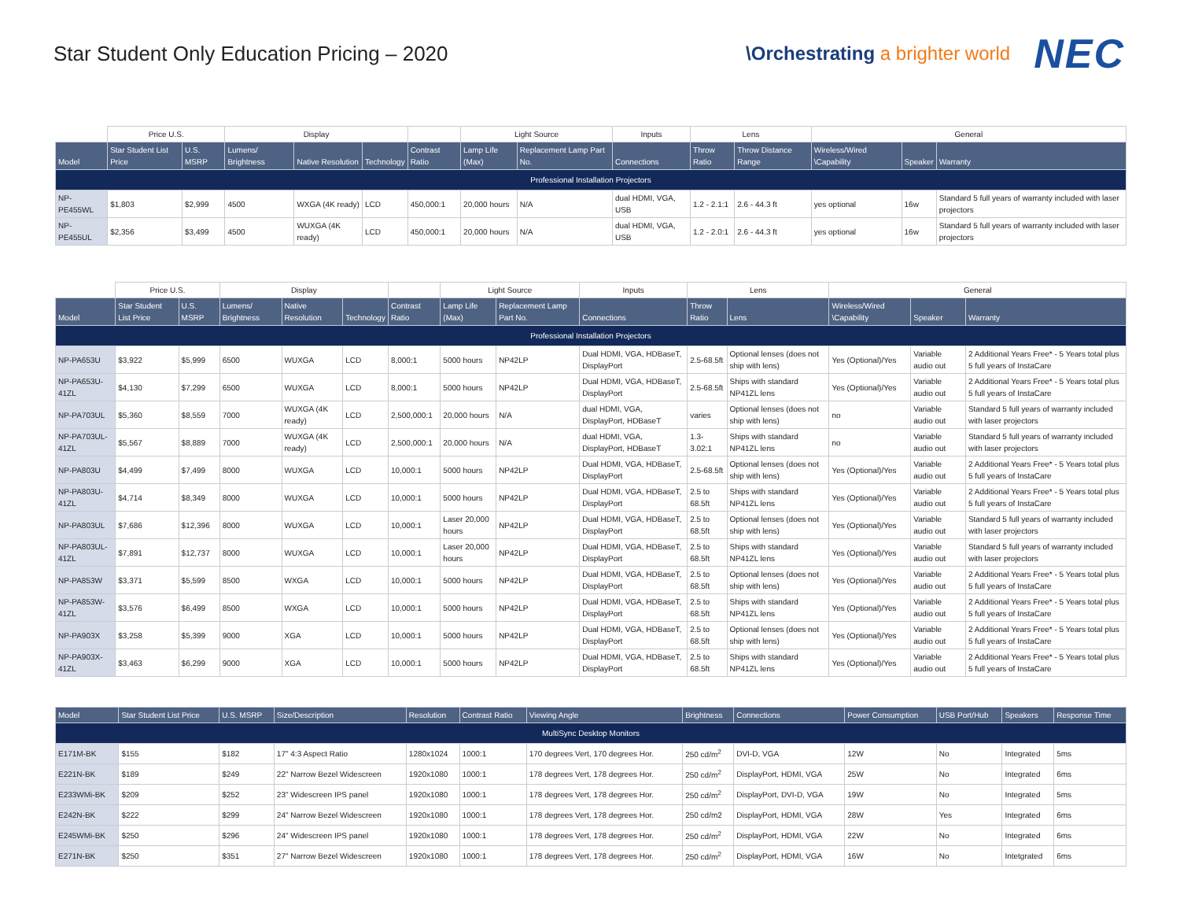Star Student Only Education Pricing – 2020
\Orchestrating a brighter world
NEC
| | Price U.S. | | Display | | | | Light Source | | Inputs | Lens | | General | | |
| --- | --- | --- | --- | --- | --- | --- | --- | --- | --- | --- | --- | --- | --- | --- |
| Model | Star Student List Price | U.S. MSRP | Lumens/ Brightness | Native Resolution | Technology | Contrast Ratio | Lamp Life (Max) | Replacement Lamp Part No. | Connections | Throw Ratio | Throw Distance Range | Wireless/Wired \Capability | Speaker | Warranty |
| Professional Installation Projectors | | | | | | | | | | | | | | |
| NP-PE455WL | $1,803 | $2,999 | 4500 | WXGA (4K ready) | LCD | 450,000:1 | 20,000 hours | N/A | dual HDMI, VGA, USB | 1.2 - 2.1:1 | 2.6 - 44.3 ft | yes optional | 16w | Standard 5 full years of warranty included with laser projectors |
| NP-PE455UL | $2,356 | $3,499 | 4500 | WUXGA (4K ready) | LCD | 450,000:1 | 20,000 hours | N/A | dual HDMI, VGA, USB | 1.2 - 2.0:1 | 2.6 - 44.3 ft | yes optional | 16w | Standard 5 full years of warranty included with laser projectors |
| | Price U.S. | | Display | | | | Light Source | | Inputs | Lens | | General | | |
| --- | --- | --- | --- | --- | --- | --- | --- | --- | --- | --- | --- | --- | --- | --- |
| Model | Star Student List Price | U.S. MSRP | Lumens/ Brightness | Native Resolution | Technology | Contrast Ratio | Lamp Life (Max) | Replacement Lamp Part No. | Connections | Throw Ratio | Lens | Wireless/Wired \Capability | Speaker | Warranty |
| Professional Installation Projectors | | | | | | | | | | | | | | |
| NP-PA653U | $3,922 | $5,999 | 6500 | WUXGA | LCD | 8,000:1 | 5000 hours | NP42LP | Dual HDMI, VGA, HDBaseT, DisplayPort | 2.5-68.5ft | Optional lenses (does not ship with lens) | Yes (Optional)/Yes | Variable audio out | 2 Additional Years Free* - 5 Years total plus 5 full years of InstaCare |
| NP-PA653U-41ZL | $4,130 | $7,299 | 6500 | WUXGA | LCD | 8,000:1 | 5000 hours | NP42LP | Dual HDMI, VGA, HDBaseT, DisplayPort | 2.5-68.5ft | Ships with standard NP41ZL lens | Yes (Optional)/Yes | Variable audio out | 2 Additional Years Free* - 5 Years total plus 5 full years of InstaCare |
| NP-PA703UL | $5,360 | $8,559 | 7000 | WUXGA (4K ready) | LCD | 2,500,000:1 | 20,000 hours | N/A | dual HDMI, VGA, DisplayPort, HDBaseT | varies | Optional lenses (does not ship with lens) | no | Variable audio out | Standard 5 full years of warranty included with laser projectors |
| NP-PA703UL-41ZL | $5,567 | $8,889 | 7000 | WUXGA (4K ready) | LCD | 2,500,000:1 | 20,000 hours | N/A | dual HDMI, VGA, DisplayPort, HDBaseT | 1.3-3.02:1 | Ships with standard NP41ZL lens | no | Variable audio out | Standard 5 full years of warranty included with laser projectors |
| NP-PA803U | $4,499 | $7,499 | 8000 | WUXGA | LCD | 10,000:1 | 5000 hours | NP42LP | Dual HDMI, VGA, HDBaseT, DisplayPort | 2.5-68.5ft | Optional lenses (does not ship with lens) | Yes (Optional)/Yes | Variable audio out | 2 Additional Years Free* - 5 Years total plus 5 full years of InstaCare |
| NP-PA803U-41ZL | $4,714 | $8,349 | 8000 | WUXGA | LCD | 10,000:1 | 5000 hours | NP42LP | Dual HDMI, VGA, HDBaseT, DisplayPort | 2.5 to 68.5ft | Ships with standard NP41ZL lens | Yes (Optional)/Yes | Variable audio out | 2 Additional Years Free* - 5 Years total plus 5 full years of InstaCare |
| NP-PA803UL | $7,686 | $12,396 | 8000 | WUXGA | LCD | 10,000:1 | Laser 20,000 hours | NP42LP | Dual HDMI, VGA, HDBaseT, DisplayPort | 2.5 to 68.5ft | Optional lenses (does not ship with lens) | Yes (Optional)/Yes | Variable audio out | Standard 5 full years of warranty included with laser projectors |
| NP-PA803UL-41ZL | $7,891 | $12,737 | 8000 | WUXGA | LCD | 10,000:1 | Laser 20,000 hours | NP42LP | Dual HDMI, VGA, HDBaseT, DisplayPort | 2.5 to 68.5ft | Ships with standard NP41ZL lens | Yes (Optional)/Yes | Variable audio out | Standard 5 full years of warranty included with laser projectors |
| NP-PA853W | $3,371 | $5,599 | 8500 | WXGA | LCD | 10,000:1 | 5000 hours | NP42LP | Dual HDMI, VGA, HDBaseT, DisplayPort | 2.5 to 68.5ft | Optional lenses (does not ship with lens) | Yes (Optional)/Yes | Variable audio out | 2 Additional Years Free* - 5 Years total plus 5 full years of InstaCare |
| NP-PA853W-41ZL | $3,576 | $6,499 | 8500 | WXGA | LCD | 10,000:1 | 5000 hours | NP42LP | Dual HDMI, VGA, HDBaseT, DisplayPort | 2.5 to 68.5ft | Ships with standard NP41ZL lens | Yes (Optional)/Yes | Variable audio out | 2 Additional Years Free* - 5 Years total plus 5 full years of InstaCare |
| NP-PA903X | $3,258 | $5,399 | 9000 | XGA | LCD | 10,000:1 | 5000 hours | NP42LP | Dual HDMI, VGA, HDBaseT, DisplayPort | 2.5 to 68.5ft | Optional lenses (does not ship with lens) | Yes (Optional)/Yes | Variable audio out | 2 Additional Years Free* - 5 Years total plus 5 full years of InstaCare |
| NP-PA903X-41ZL | $3,463 | $6,299 | 9000 | XGA | LCD | 10,000:1 | 5000 hours | NP42LP | Dual HDMI, VGA, HDBaseT, DisplayPort | 2.5 to 68.5ft | Ships with standard NP41ZL lens | Yes (Optional)/Yes | Variable audio out | 2 Additional Years Free* - 5 Years total plus 5 full years of InstaCare |
| Model | Star Student List Price | U.S. MSRP | Size/Description | Resolution | Contrast Ratio | Viewing Angle | Brightness | Connections | Power Consumption | USB Port/Hub | Speakers | Response Time |
| --- | --- | --- | --- | --- | --- | --- | --- | --- | --- | --- | --- | --- |
| MultiSync Desktop Monitors | | | | | | | | | | | | |
| E171M-BK | $155 | $182 | 17" 4:3 Aspect Ratio | 1280x1024 | 1000:1 | 170 degrees Vert, 170 degrees Hor. | 250 cd/m<sup>2</sup> | DVI-D, VGA | 12W | No | Integrated | 5ms |
| E221N-BK | $189 | $249 | 22" Narrow Bezel Widescreen | 1920x1080 | 1000:1 | 178 degrees Vert, 178 degrees Hor. | 250 cd/m<sup>2</sup> | DisplayPort, HDMI, VGA | 25W | No | Integrated | 6ms |
| E233WMi-BK | $209 | $252 | 23" Widescreen IPS panel | 1920x1080 | 1000:1 | 178 degrees Vert, 178 degrees Hor. | 250 cd/m<sup>2</sup> | DisplayPort, DVI-D, VGA | 19W | No | Integrated | 5ms |
| E242N-BK | $222 | $299 | 24" Narrow Bezel Widescreen | 1920x1080 | 1000:1 | 178 degrees Vert, 178 degrees Hor. | 250 cd/m2 | DisplayPort, HDMI, VGA | 28W | Yes | Integrated | 6ms |
| E245WMi-BK | $250 | $296 | 24" Widescreen IPS panel | 1920x1080 | 1000:1 | 178 degrees Vert, 178 degrees Hor. | 250 cd/m<sup>2</sup> | DisplayPort, HDMI, VGA | 22W | No | Integrated | 6ms |
| E271N-BK | $250 | $351 | 27" Narrow Bezel Widescreen | 1920x1080 | 1000:1 | 178 degrees Vert, 178 degrees Hor. | 250 cd/m<sup>2</sup> | DisplayPort, HDMI, VGA | 16W | No | Intetgrated | 6ms |